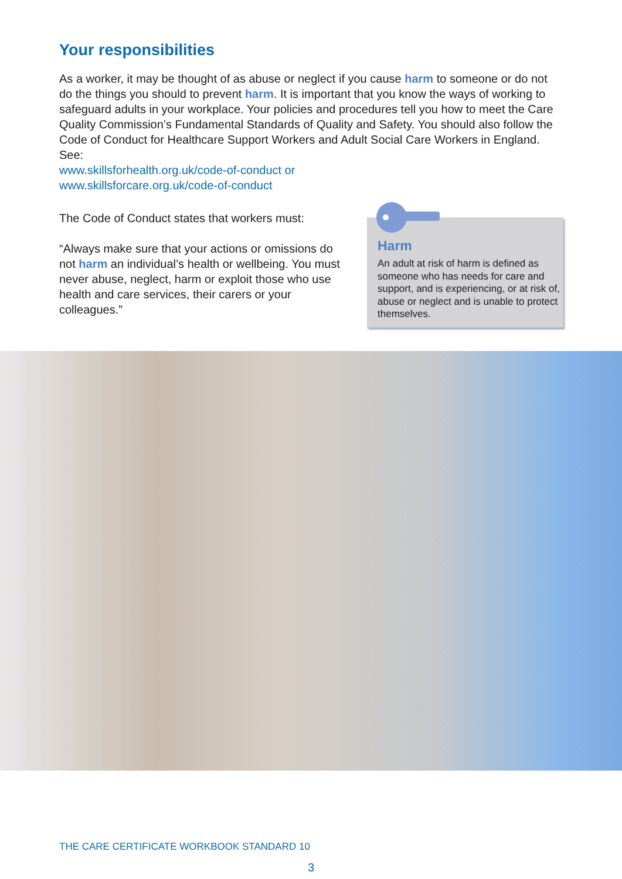Your responsibilities
As a worker, it may be thought of as abuse or neglect if you cause harm to someone or do not do the things you should to prevent harm. It is important that you know the ways of working to safeguard adults in your workplace. Your policies and procedures tell you how to meet the Care Quality Commission’s Fundamental Standards of Quality and Safety. You should also follow the Code of Conduct for Healthcare Support Workers and Adult Social Care Workers in England. See:
www.skillsforhealth.org.uk/code-of-conduct or
www.skillsforcare.org.uk/code-of-conduct
The Code of Conduct states that workers must:
“Always make sure that your actions or omissions do not harm an individual’s health or wellbeing. You must never abuse, neglect, harm or exploit those who use health and care services, their carers or your colleagues.”
Harm
An adult at risk of harm is defined as someone who has needs for care and support, and is experiencing, or at risk of, abuse or neglect and is unable to protect themselves.
THE CARE CERTIFICATE WORKBOOK STANDARD 10
3